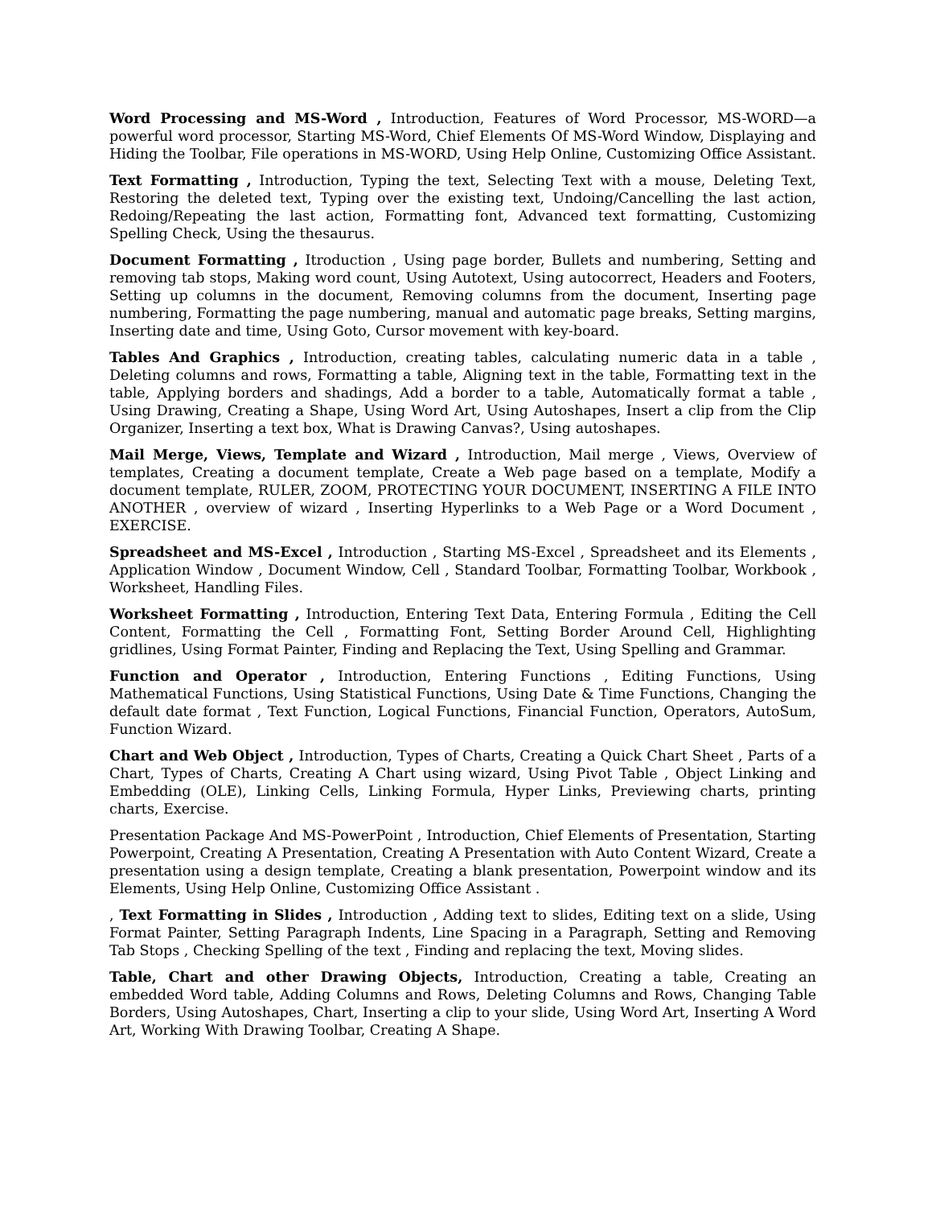Word Processing and MS-Word , Introduction, Features of Word Processor, MS-WORD—a powerful word processor, Starting MS-Word, Chief Elements Of MS-Word Window, Displaying and Hiding the Toolbar, File operations in MS-WORD, Using Help Online, Customizing Office Assistant.
Text Formatting , Introduction, Typing the text, Selecting Text with a mouse, Deleting Text, Restoring the deleted text, Typing over the existing text, Undoing/Cancelling the last action, Redoing/Repeating the last action, Formatting font, Advanced text formatting, Customizing Spelling Check, Using the thesaurus.
Document Formatting , Itroduction , Using page border, Bullets and numbering, Setting and removing tab stops, Making word count, Using Autotext, Using autocorrect, Headers and Footers, Setting up columns in the document, Removing columns from the document, Inserting page numbering, Formatting the page numbering, manual and automatic page breaks, Setting margins, Inserting date and time, Using Goto, Cursor movement with key-board.
Tables And Graphics , Introduction, creating tables, calculating numeric data in a table , Deleting columns and rows, Formatting a table, Aligning text in the table, Formatting text in the table, Applying borders and shadings, Add a border to a table, Automatically format a table , Using Drawing, Creating a Shape, Using Word Art, Using Autoshapes, Insert a clip from the Clip Organizer, Inserting a text box, What is Drawing Canvas?, Using autoshapes.
Mail Merge, Views, Template and Wizard , Introduction, Mail merge , Views, Overview of templates, Creating a document template, Create a Web page based on a template, Modify a document template, RULER, ZOOM, PROTECTING YOUR DOCUMENT, INSERTING A FILE INTO ANOTHER , overview of wizard , Inserting Hyperlinks to a Web Page or a Word Document , EXERCISE.
Spreadsheet and MS-Excel , Introduction , Starting MS-Excel , Spreadsheet and its Elements , Application Window , Document Window, Cell , Standard Toolbar, Formatting Toolbar, Workbook , Worksheet, Handling Files.
Worksheet Formatting , Introduction, Entering Text Data, Entering Formula , Editing the Cell Content, Formatting the Cell , Formatting Font, Setting Border Around Cell, Highlighting gridlines, Using Format Painter, Finding and Replacing the Text, Using Spelling and Grammar.
Function and Operator , Introduction, Entering Functions , Editing Functions, Using Mathematical Functions, Using Statistical Functions, Using Date & Time Functions, Changing the default date format , Text Function, Logical Functions, Financial Function, Operators, AutoSum, Function Wizard.
Chart and Web Object , Introduction, Types of Charts, Creating a Quick Chart Sheet , Parts of a Chart, Types of Charts, Creating A Chart using wizard, Using Pivot Table , Object Linking and Embedding (OLE), Linking Cells, Linking Formula, Hyper Links, Previewing charts, printing charts, Exercise.
Presentation Package And MS-PowerPoint , Introduction, Chief Elements of Presentation, Starting Powerpoint, Creating A Presentation, Creating A Presentation with Auto Content Wizard, Create a presentation using a design template, Creating a blank presentation, Powerpoint window and its Elements, Using Help Online, Customizing Office Assistant .
, Text Formatting in Slides , Introduction , Adding text to slides, Editing text on a slide, Using Format Painter, Setting Paragraph Indents, Line Spacing in a Paragraph, Setting and Removing Tab Stops , Checking Spelling of the text , Finding and replacing the text, Moving slides.
Table, Chart and other Drawing Objects, Introduction, Creating a table, Creating an embedded Word table, Adding Columns and Rows, Deleting Columns and Rows, Changing Table Borders, Using Autoshapes, Chart, Inserting a clip to your slide, Using Word Art, Inserting A Word Art, Working With Drawing Toolbar, Creating A Shape.